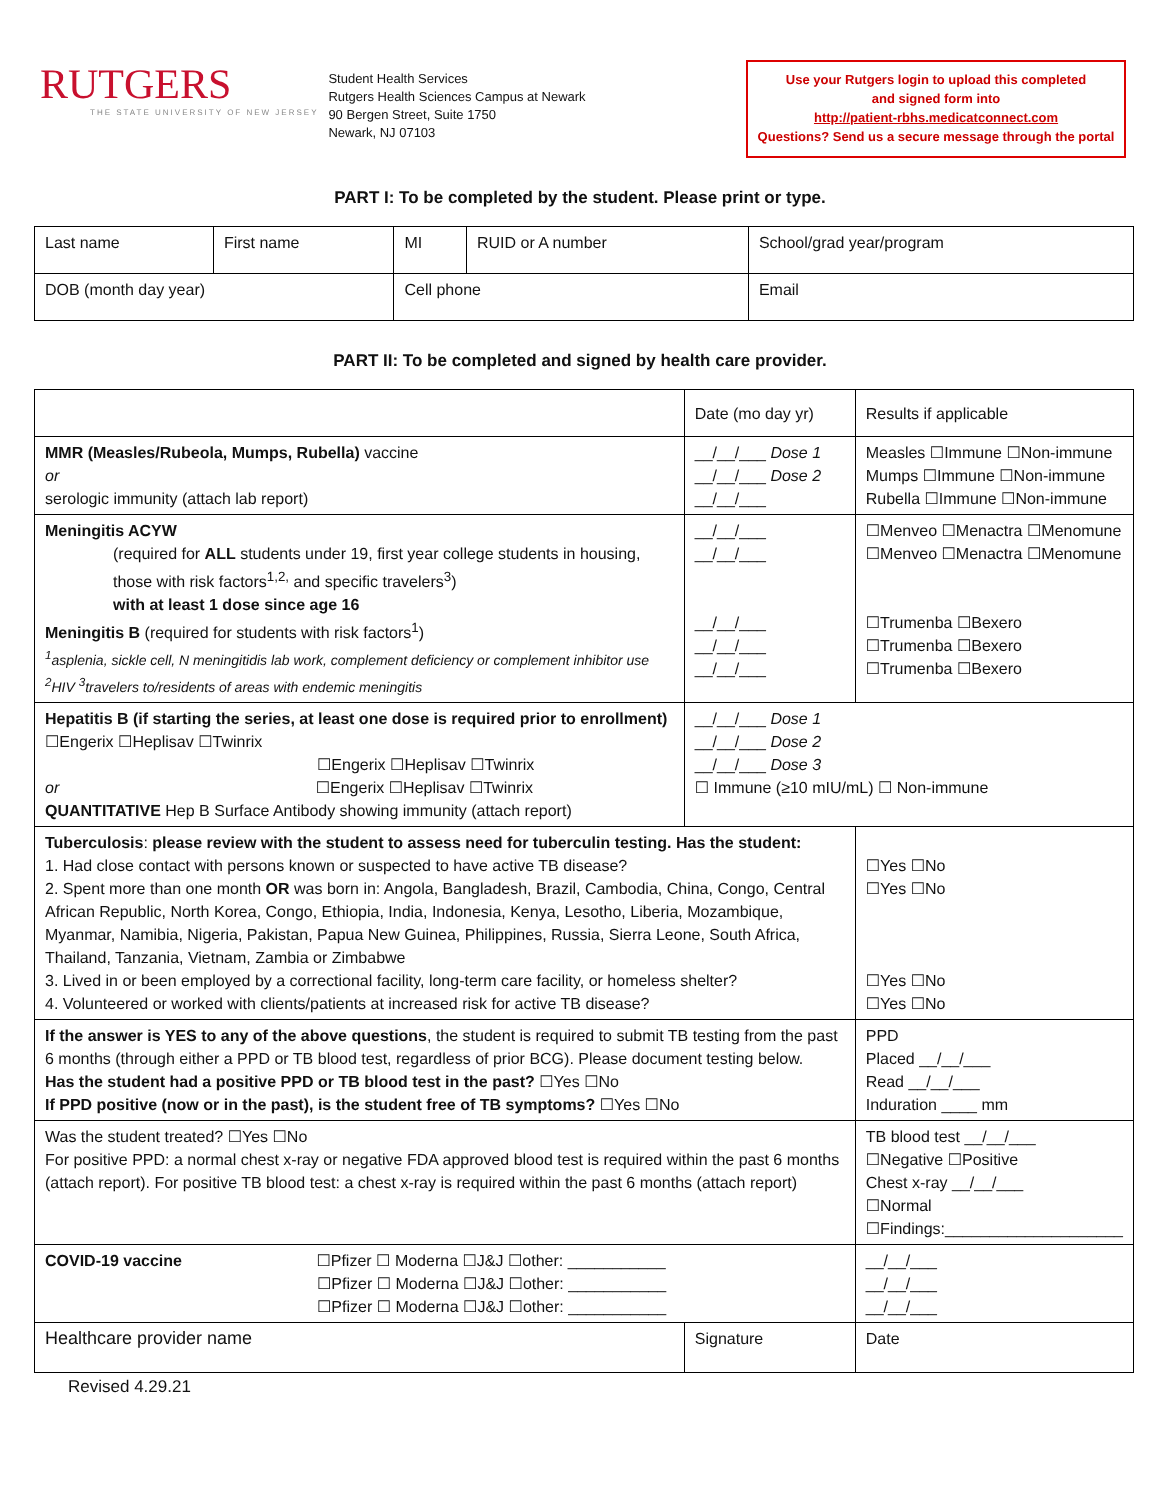RUTGERS
THE STATE UNIVERSITY OF NEW JERSEY
Student Health Services
Rutgers Health Sciences Campus at Newark
90 Bergen Street, Suite 1750
Newark, NJ 07103
Use your Rutgers login to upload this completed
and signed form into
http://patient-rbhs.medicatconnect.com
Questions? Send us a secure message through the portal
PART I: To be completed by the student. Please print or type.
| Last name | First name | MI | RUID or A number | School/grad year/program |
| DOB (month day year) | | Cell phone | | Email |
PART II: To be completed and signed by health care provider.
| | | Date (mo day yr) | Results if applicable | |
| MMR (Measles/Rubeola, Mumps, Rubella) vaccine or serologic immunity (attach lab report) | | __/__/___ Dose 1 __/__/___ Dose 2 __/__/___ | Measles ☐Immune ☐Non-immune Mumps ☐Immune ☐Non-immune Rubella ☐Immune ☐Non-immune | |
| Meningitis ACYW (required for ALL students under 19, first year college students in housing, those with risk factors<sup>1,2,</sup> and specific travelers<sup>3</sup>) with at least 1 dose since age 16 Meningitis B (required for students with risk factors<sup>1</sup>) <sup>1</sup> asplenia, sickle cell, N meningitidis lab work, complement deficiency or complement inhibitor use <sup>2</sup>HIV <sup>3</sup>travelers to/residents of areas with endemic meningitis | | __/__/___ __/__/___ __/__/___ __/__/___ __/__/___ | ☐Menveo ☐Menactra ☐Menomune ☐Menveo ☐Menactra ☐Menomune ☐Trumenba ☐Bexero ☐Trumenba ☐Bexero ☐Trumenba ☐Bexero | |
| Hepatitis B (if starting the series, at least one dose is required prior to enrollment) ☐Engerix ☐Heplisav ☐Twinrix ☐Engerix ☐Heplisav ☐Twinrix or ☐Engerix ☐Heplisav ☐Twinrix QUANTITATIVE Hep B Surface Antibody showing immunity (attach report) | | __/__/___ Dose 1 __/__/___ Dose 2 __/__/___ Dose 3 ☐ Immune (≥10 mIU/mL) ☐ Non-immune | | |
| Tuberculosis : please review with the student to assess need for tuberculin testing. Has the student: 1. Had close contact with persons known or suspected to have active TB disease? 2. Spent more than one month OR was born in: Angola, Bangladesh, Brazil, Cambodia, China, Congo, Central African Republic, North Korea, Congo, Ethiopia, India, Indonesia, Kenya, Lesotho, Liberia, Mozambique, Myanmar, Namibia, Nigeria, Pakistan, Papua New Guinea, Philippines, Russia, Sierra Leone, South Africa, Thailand, Tanzania, Vietnam, Zambia or Zimbabwe 3. Lived in or been employed by a correctional facility, long-term care facility, or homeless shelter? 4. Volunteered or worked with clients/patients at increased risk for active TB disease? | | | | ☐Yes ☐No ☐Yes ☐No ☐Yes ☐No ☐Yes ☐No |
| If the answer is YES to any of the above questions , the student is required to submit TB testing from the past 6 months (through either a PPD or TB blood test, regardless of prior BCG). Please document testing below. Has the student had a positive PPD or TB blood test in the past? ☐Yes ☐No If PPD positive (now or in the past), is the student free of TB symptoms? ☐Yes ☐No | | | | PPD Placed __/__/___ Read __/__/___ Induration ____ mm |
| Was the student treated? ☐Yes ☐No For positive PPD: a normal chest x-ray or negative FDA approved blood test is required within the past 6 months (attach report). For positive TB blood test: a chest x-ray is required within the past 6 months (attach report) | | | TB blood test __/__/___ ☐Negative ☐Positive Chest x-ray __/__/___ ☐Normal ☐Findings:____________________ | |
| COVID-19 vaccine ☐Pfizer ☐ Moderna ☐J&J ☐other: ___________ ☐Pfizer ☐ Moderna ☐J&J ☐other: ___________ ☐Pfizer ☐ Moderna ☐J&J ☐other: ___________ | | | __/__/___ __/__/___ __/__/___ | |
| Healthcare provider name | Signature | | Date | |
Revised 4.29.21